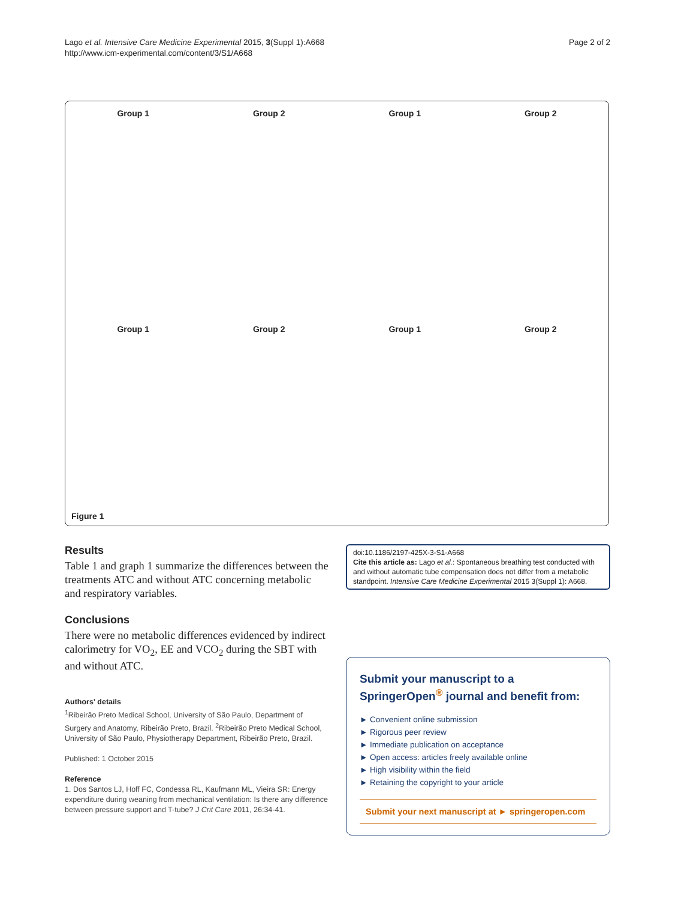Lago et al. Intensive Care Medicine Experimental 2015, 3(Suppl 1):A668
http://www.icm-experimental.com/content/3/S1/A668
Page 2 of 2
Group 1
Group 2
Group 1
Group 2
Group 1
Group 2
Group 1
Group 2
Figure 1
Results
Table 1 and graph 1 summarize the differences between the treatments ATC and without ATC concerning metabolic and respiratory variables.
Conclusions
There were no metabolic differences evidenced by indirect calorimetry for VO<sub>2</sub>, EE and VCO<sub>2</sub> during the SBT with and without ATC.
Authors' details
<sup>1</sup> Ribeirão Preto Medical School, University of São Paulo, Department of Surgery and Anatomy, Ribeirão Preto, Brazil. <sup>2</sup>Ribeirão Preto Medical School, University of São Paulo, Physiotherapy Department, Ribeirão Preto, Brazil.
Published: 1 October 2015
Reference
1. Dos Santos LJ, Hoff FC, Condessa RL, Kaufmann ML, Vieira SR: Energy expenditure during weaning from mechanical ventilation: Is there any difference between pressure support and T-tube? J Crit Care 2011, 26:34-41.
doi:10.1186/2197-425X-3-S1-A668
Cite this article as: Lago et al.: Spontaneous breathing test conducted with and without automatic tube compensation does not differ from a metabolic standpoint. Intensive Care Medicine Experimental 2015 3(Suppl 1): A668.
Submit your manuscript to a SpringerOpen<sup>®</sup> journal and benefit from:
► Convenient online submission
► Rigorous peer review
► Immediate publication on acceptance
► Open access: articles freely available online
► High visibility within the field
► Retaining the copyright to your article
Submit your next manuscript at ► springeropen.com